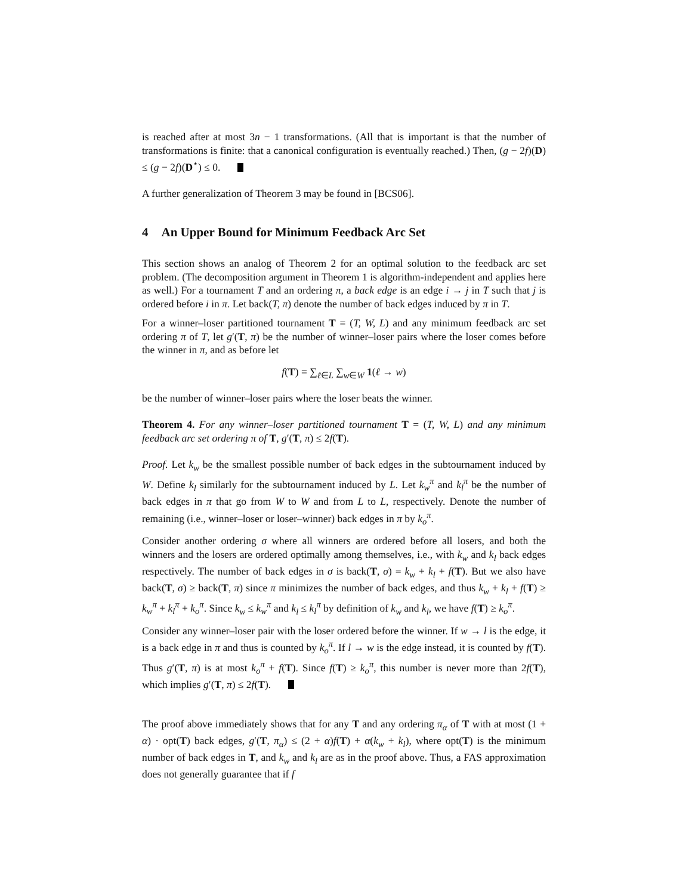is reached after at most 3n − 1 transformations. (All that is important is that the number of transformations is finite: that a canonical configuration is eventually reached.) Then, (g − 2f)(D) ≤ (g − 2f)(D<sup>⋆</sup>) ≤ 0.
A further generalization of Theorem 3 may be found in [BCS06].
4 An Upper Bound for Minimum Feedback Arc Set
This section shows an analog of Theorem 2 for an optimal solution to the feedback arc set problem. (The decomposition argument in Theorem 1 is algorithm-independent and applies here as well.) For a tournament T and an ordering π, a back edge is an edge i → j in T such that j is ordered before i in π. Let back(T, π) denote the number of back edges induced by π in T.
For a winner–loser partitioned tournament T = (T, W, L) and any minimum feedback arc set ordering π of T, let g′(T, π) be the number of winner–loser pairs where the loser comes before the winner in π, and as before let
f(T) = ∑<sub>ℓ∈L</sub> ∑<sub>w∈W</sub> 1(ℓ → w)
be the number of winner–loser pairs where the loser beats the winner.
Theorem 4. For any winner–loser partitioned tournament T = (T, W, L) and any minimum feedback arc set ordering π of T, g′(T, π) ≤ 2f(T).
Proof. Let k<sub>w</sub> be the smallest possible number of back edges in the subtournament induced by W. Define k<sub>l</sub> similarly for the subtournament induced by L. Let k<sub>w</sub><sup>π</sup> and k<sub>l</sub><sup>π</sup> be the number of back edges in π that go from W to W and from L to L, respectively. Denote the number of remaining (i.e., winner–loser or loser–winner) back edges in π by k<sub>o</sub><sup>π</sup>.
Consider another ordering σ where all winners are ordered before all losers, and both the winners and the losers are ordered optimally among themselves, i.e., with k<sub>w</sub> and k<sub>l</sub> back edges respectively. The number of back edges in σ is back(T, σ) = k<sub>w</sub> + k<sub>l</sub> + f(T). But we also have back(T, σ) ≥ back(T, π) since π minimizes the number of back edges, and thus k<sub>w</sub> + k<sub>l</sub> + f(T) ≥ k<sub>w</sub><sup>π</sup> + k<sub>l</sub><sup>π</sup> + k<sub>o</sub><sup>π</sup>. Since k<sub>w</sub> ≤ k<sub>w</sub><sup>π</sup> and k<sub>l</sub> ≤ k<sub>l</sub><sup>π</sup> by definition of k<sub>w</sub> and k<sub>l</sub>, we have f(T) ≥ k<sub>o</sub><sup>π</sup>.
Consider any winner–loser pair with the loser ordered before the winner. If w → l is the edge, it is a back edge in π and thus is counted by k<sub>o</sub><sup>π</sup>. If l → w is the edge instead, it is counted by f(T). Thus g′(T, π) is at most k<sub>o</sub><sup>π</sup> + f(T). Since f(T) ≥ k<sub>o</sub><sup>π</sup>, this number is never more than 2f(T), which implies g′(T, π) ≤ 2f(T).
The proof above immediately shows that for any T and any ordering π<sub>α</sub> of T with at most (1 + α) · opt(T) back edges, g′(T, π<sub>α</sub>) ≤ (2 + α)f(T) + α(k<sub>w</sub> + k<sub>l</sub>), where opt(T) is the minimum number of back edges in T, and k<sub>w</sub> and k<sub>l</sub> are as in the proof above. Thus, a FAS approximation does not generally guarantee that if f